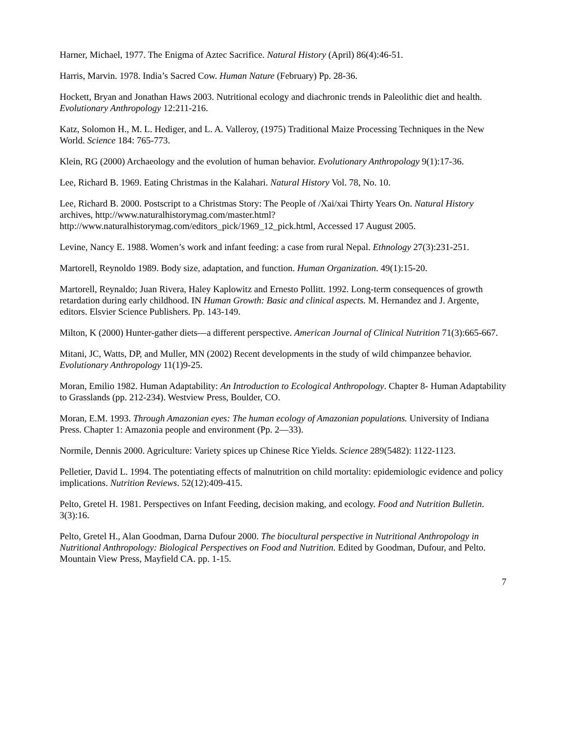Harner, Michael, 1977. The Enigma of Aztec Sacrifice. Natural History (April) 86(4):46-51.
Harris, Marvin. 1978. India’s Sacred Cow. Human Nature (February) Pp. 28-36.
Hockett, Bryan and Jonathan Haws 2003. Nutritional ecology and diachronic trends in Paleolithic diet and health. Evolutionary Anthropology 12:211-216.
Katz, Solomon H., M. L. Hediger, and L. A. Valleroy, (1975) Traditional Maize Processing Techniques in the New World. Science 184: 765-773.
Klein, RG (2000) Archaeology and the evolution of human behavior. Evolutionary Anthropology 9(1):17-36.
Lee, Richard B. 1969. Eating Christmas in the Kalahari. Natural History Vol. 78, No. 10.
Lee, Richard B. 2000. Postscript to a Christmas Story: The People of /Xai/xai Thirty Years On. Natural History archives, http://www.naturalhistorymag.com/master.html?http://www.naturalhistorymag.com/editors_pick/1969_12_pick.html, Accessed 17 August 2005.
Levine, Nancy E. 1988. Women’s work and infant feeding: a case from rural Nepal. Ethnology 27(3):231-251.
Martorell, Reynoldo 1989. Body size, adaptation, and function. Human Organization. 49(1):15-20.
Martorell, Reynaldo; Juan Rivera, Haley Kaplowitz and Ernesto Pollitt. 1992. Long-term consequences of growth retardation during early childhood. IN Human Growth: Basic and clinical aspects. M. Hernandez and J. Argente, editors. Elsvier Science Publishers. Pp. 143-149.
Milton, K (2000) Hunter-gather diets—a different perspective. American Journal of Clinical Nutrition 71(3):665-667.
Mitani, JC, Watts, DP, and Muller, MN (2002) Recent developments in the study of wild chimpanzee behavior. Evolutionary Anthropology 11(1)9-25.
Moran, Emilio 1982. Human Adaptability: An Introduction to Ecological Anthropology. Chapter 8- Human Adaptability to Grasslands (pp. 212-234). Westview Press, Boulder, CO.
Moran, E.M. 1993. Through Amazonian eyes: The human ecology of Amazonian populations. University of Indiana Press. Chapter 1: Amazonia people and environment (Pp. 2—33).
Normile, Dennis 2000. Agriculture: Variety spices up Chinese Rice Yields. Science 289(5482): 1122-1123.
Pelletier, David L. 1994. The potentiating effects of malnutrition on child mortality: epidemiologic evidence and policy implications. Nutrition Reviews. 52(12):409-415.
Pelto, Gretel H. 1981. Perspectives on Infant Feeding, decision making, and ecology. Food and Nutrition Bulletin. 3(3):16.
Pelto, Gretel H., Alan Goodman, Darna Dufour 2000. The biocultural perspective in Nutritional Anthropology in Nutritional Anthropology: Biological Perspectives on Food and Nutrition. Edited by Goodman, Dufour, and Pelto. Mountain View Press, Mayfield CA. pp. 1-15.
7